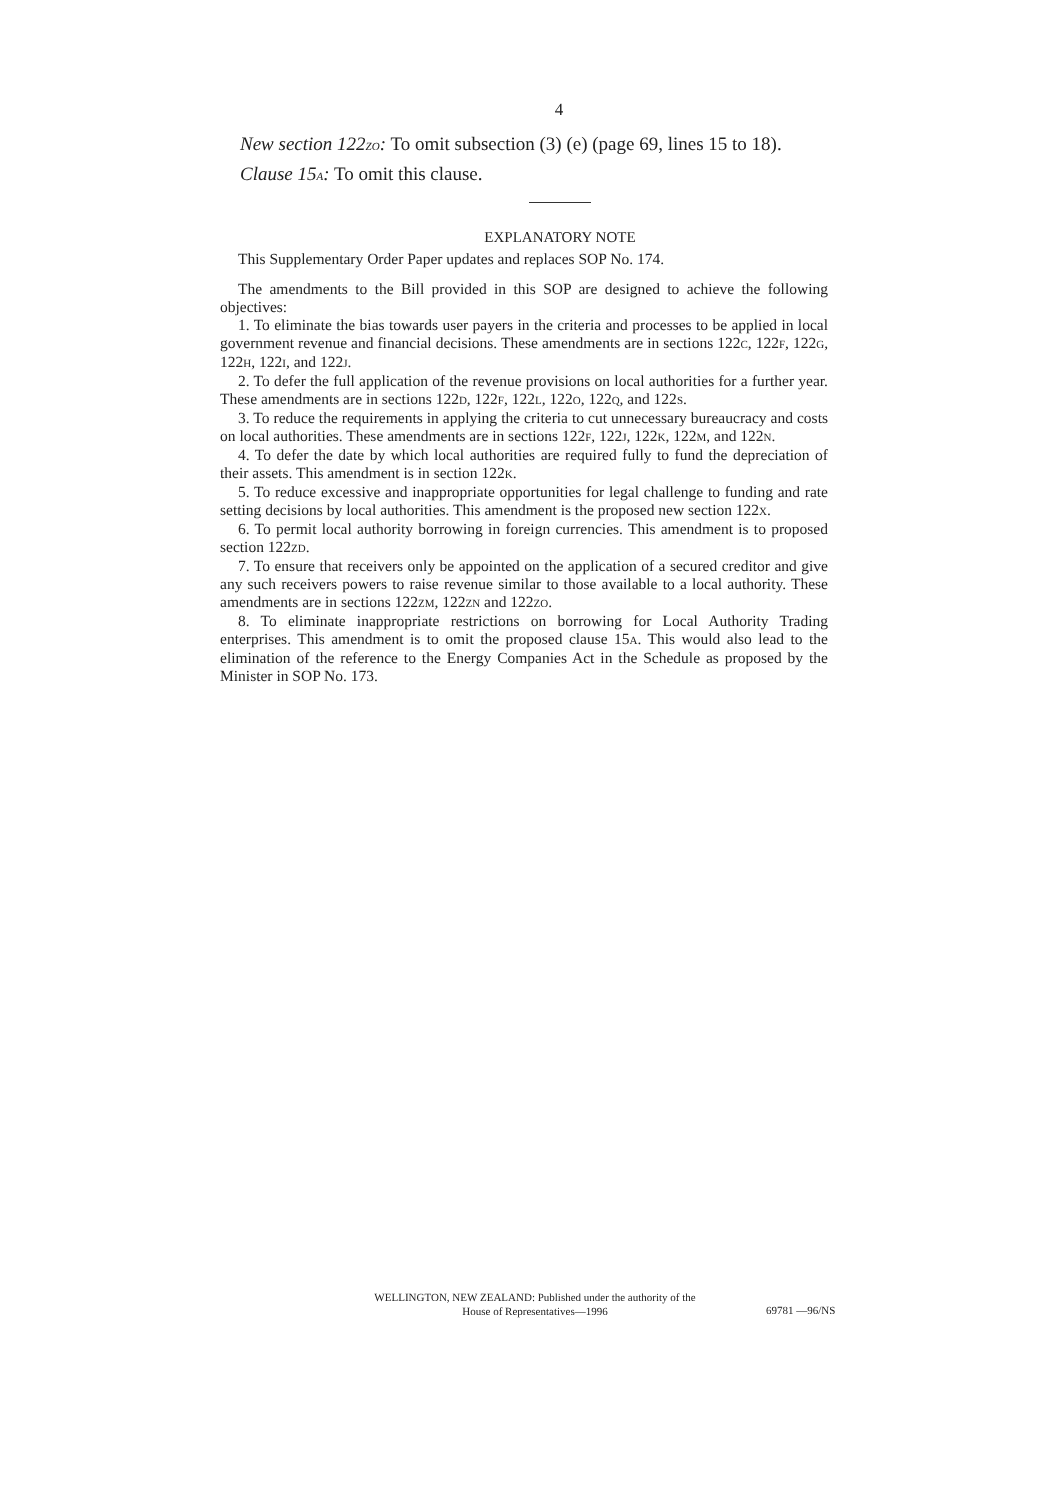4
New section 122ZO: To omit subsection (3) (e) (page 69, lines 15 to 18).
Clause 15A: To omit this clause.
EXPLANATORY NOTE
This Supplementary Order Paper updates and replaces SOP No. 174.
The amendments to the Bill provided in this SOP are designed to achieve the following objectives:
1. To eliminate the bias towards user payers in the criteria and processes to be applied in local government revenue and financial decisions. These amendments are in sections 122C, 122F, 122G, 122H, 122I, and 122J.
2. To defer the full application of the revenue provisions on local authorities for a further year. These amendments are in sections 122D, 122F, 122L, 122O, 122Q, and 122S.
3. To reduce the requirements in applying the criteria to cut unnecessary bureaucracy and costs on local authorities. These amendments are in sections 122F, 122J, 122K, 122M, and 122N.
4. To defer the date by which local authorities are required fully to fund the depreciation of their assets. This amendment is in section 122K.
5. To reduce excessive and inappropriate opportunities for legal challenge to funding and rate setting decisions by local authorities. This amendment is the proposed new section 122X.
6. To permit local authority borrowing in foreign currencies. This amendment is to proposed section 122ZD.
7. To ensure that receivers only be appointed on the application of a secured creditor and give any such receivers powers to raise revenue similar to those available to a local authority. These amendments are in sections 122ZM, 122ZN and 122ZO.
8. To eliminate inappropriate restrictions on borrowing for Local Authority Trading enterprises. This amendment is to omit the proposed clause 15A. This would also lead to the elimination of the reference to the Energy Companies Act in the Schedule as proposed by the Minister in SOP No. 173.
WELLINGTON, NEW ZEALAND: Published under the authority of the
House of Representatives—1996
69781 —96/NS